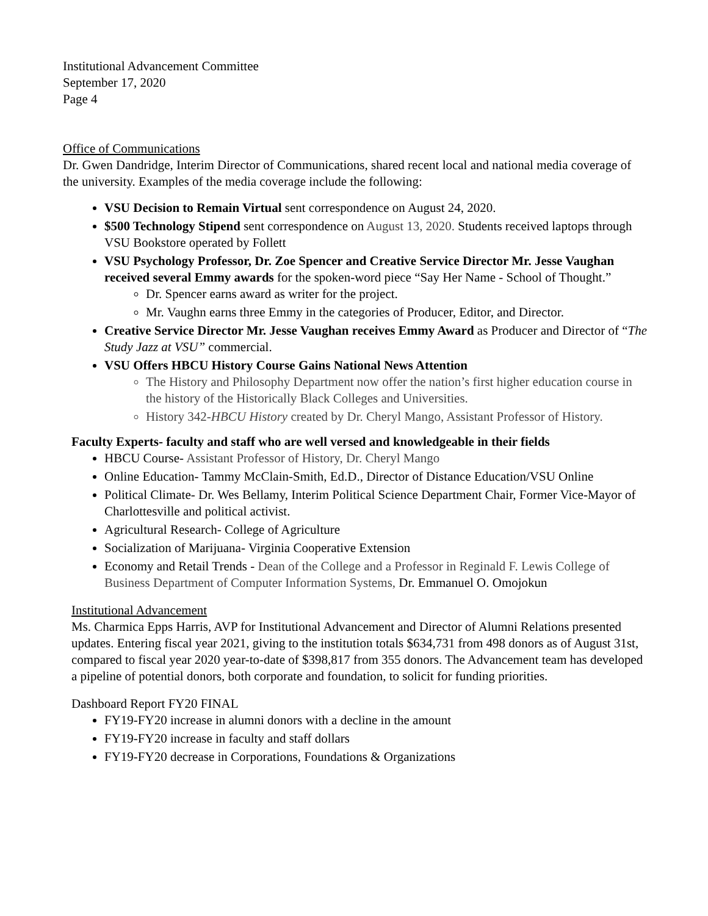Institutional Advancement Committee
September 17, 2020
Page 4
Office of Communications
Dr. Gwen Dandridge, Interim Director of Communications, shared recent local and national media coverage of the university. Examples of the media coverage include the following:
VSU Decision to Remain Virtual sent correspondence on August 24, 2020.
$500 Technology Stipend sent correspondence on August 13, 2020. Students received laptops through VSU Bookstore operated by Follett
VSU Psychology Professor, Dr. Zoe Spencer and Creative Service Director Mr. Jesse Vaughan received several Emmy awards for the spoken-word piece “Say Her Name - School of Thought.”
Dr. Spencer earns award as writer for the project.
Mr. Vaughn earns three Emmy in the categories of Producer, Editor, and Director.
Creative Service Director Mr. Jesse Vaughan receives Emmy Award as Producer and Director of “The Study Jazz at VSU” commercial.
VSU Offers HBCU History Course Gains National News Attention
The History and Philosophy Department now offer the nation’s first higher education course in the history of the Historically Black Colleges and Universities.
History 342-HBCU History created by Dr. Cheryl Mango, Assistant Professor of History.
Faculty Experts- faculty and staff who are well versed and knowledgeable in their fields
HBCU Course- Assistant Professor of History, Dr. Cheryl Mango
Online Education- Tammy McClain-Smith, Ed.D., Director of Distance Education/VSU Online
Political Climate- Dr. Wes Bellamy, Interim Political Science Department Chair, Former Vice-Mayor of Charlottesville and political activist.
Agricultural Research- College of Agriculture
Socialization of Marijuana- Virginia Cooperative Extension
Economy and Retail Trends - Dean of the College and a Professor in Reginald F. Lewis College of Business Department of Computer Information Systems, Dr. Emmanuel O. Omojokun
Institutional Advancement
Ms. Charmica Epps Harris, AVP for Institutional Advancement and Director of Alumni Relations presented updates. Entering fiscal year 2021, giving to the institution totals $634,731 from 498 donors as of August 31st, compared to fiscal year 2020 year-to-date of $398,817 from 355 donors. The Advancement team has developed a pipeline of potential donors, both corporate and foundation, to solicit for funding priorities.
Dashboard Report FY20 FINAL
FY19-FY20 increase in alumni donors with a decline in the amount
FY19-FY20 increase in faculty and staff dollars
FY19-FY20 decrease in Corporations, Foundations & Organizations